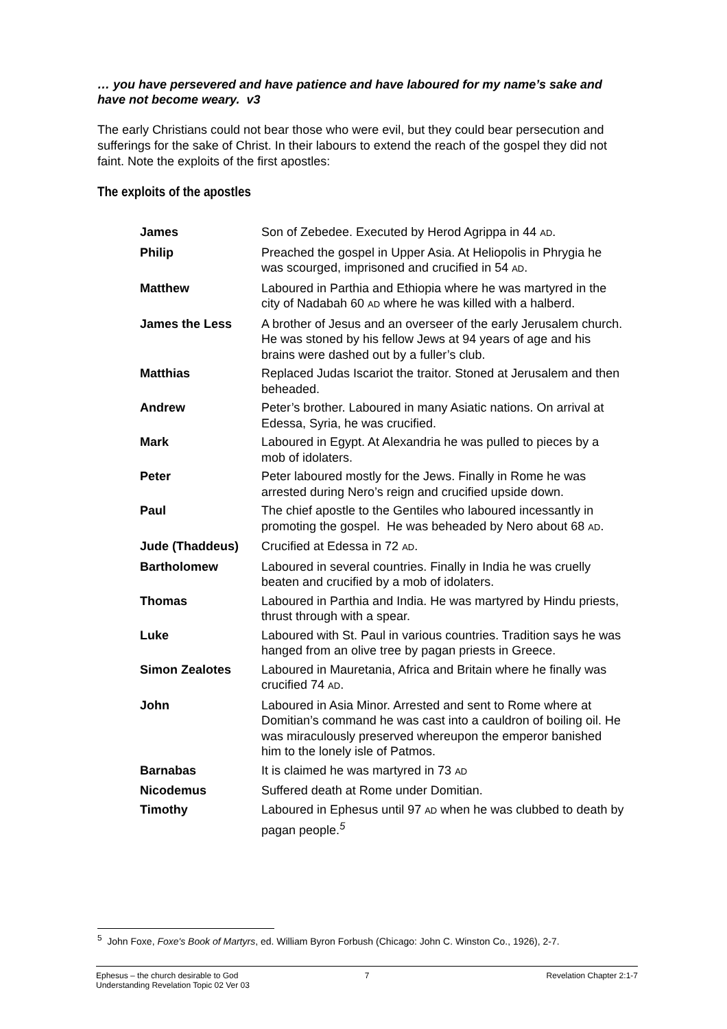… you have persevered and have patience and have laboured for my name’s sake and have not become weary. v3
The early Christians could not bear those who were evil, but they could bear persecution and sufferings for the sake of Christ. In their labours to extend the reach of the gospel they did not faint. Note the exploits of the first apostles:
The exploits of the apostles
| James | Son of Zebedee. Executed by Herod Agrippa in 44 AD . |
| Philip | Preached the gospel in Upper Asia. At Heliopolis in Phrygia he was scourged, imprisoned and crucified in 54 AD . |
| Matthew | Laboured in Parthia and Ethiopia where he was martyred in the city of Nadabah 60 AD where he was killed with a halberd. |
| James the Less | A brother of Jesus and an overseer of the early Jerusalem church. He was stoned by his fellow Jews at 94 years of age and his brains were dashed out by a fuller’s club. |
| Matthias | Replaced Judas Iscariot the traitor. Stoned at Jerusalem and then beheaded. |
| Andrew | Peter’s brother. Laboured in many Asiatic nations. On arrival at Edessa, Syria, he was crucified. |
| Mark | Laboured in Egypt. At Alexandria he was pulled to pieces by a mob of idolaters. |
| Peter | Peter laboured mostly for the Jews. Finally in Rome he was arrested during Nero’s reign and crucified upside down. |
| Paul | The chief apostle to the Gentiles who laboured incessantly in promoting the gospel. He was beheaded by Nero about 68 AD . |
| Jude (Thaddeus) | Crucified at Edessa in 72 AD . |
| Bartholomew | Laboured in several countries. Finally in India he was cruelly beaten and crucified by a mob of idolaters. |
| Thomas | Laboured in Parthia and India. He was martyred by Hindu priests, thrust through with a spear. |
| Luke | Laboured with St. Paul in various countries. Tradition says he was hanged from an olive tree by pagan priests in Greece. |
| Simon Zealotes | Laboured in Mauretania, Africa and Britain where he finally was crucified 74 AD . |
| John | Laboured in Asia Minor. Arrested and sent to Rome where at Domitian’s command he was cast into a cauldron of boiling oil. He was miraculously preserved whereupon the emperor banished him to the lonely isle of Patmos. |
| Barnabas | It is claimed he was martyred in 73 AD |
| Nicodemus | Suffered death at Rome under Domitian. |
| Timothy | Laboured in Ephesus until 97 AD when he was clubbed to death by pagan people.<sup>5</sup> |
<sup>5</sup> John Foxe, Foxe's Book of Martyrs, ed. William Byron Forbush (Chicago: John C. Winston Co., 1926), 2-7.
Ephesus – the church desirable to God
Understanding Revelation Topic 02 Ver 03
7 Revelation Chapter 2:1-7